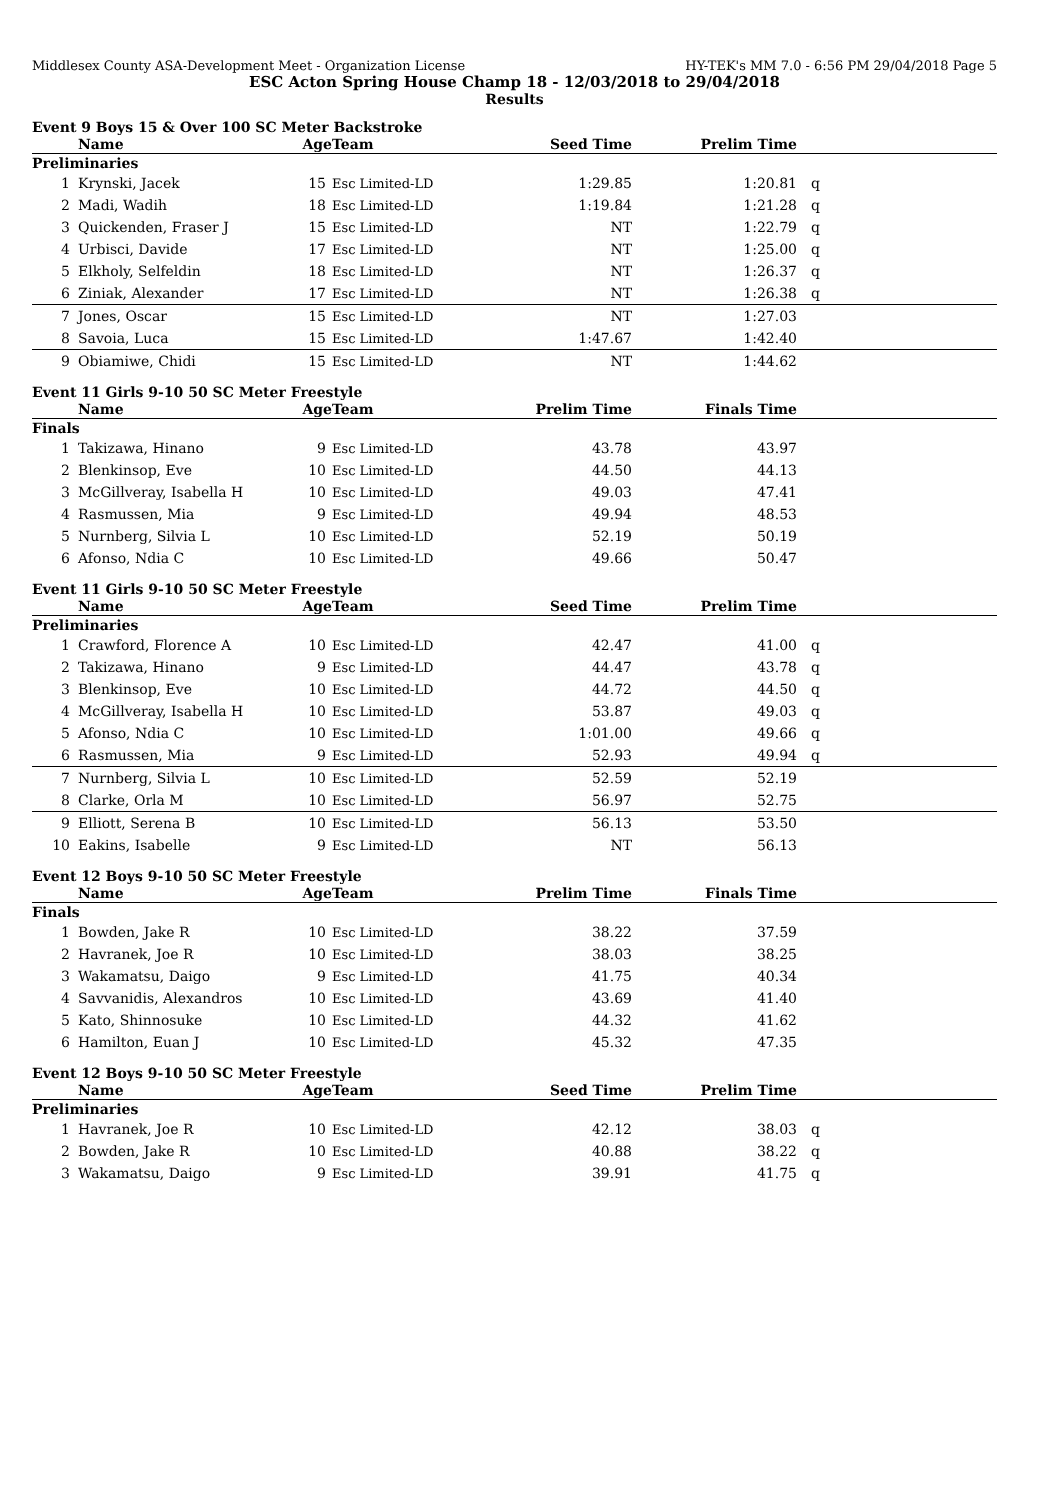Middlesex County ASA-Development Meet - Organization License HY-TEK's MM 7.0 - 6:56 PM 29/04/2018 Page 5
ESC Acton Spring House Champ 18 - 12/03/2018 to 29/04/2018
Results
Event 9 Boys 15 & Over 100 SC Meter Backstroke
| | Name | Age | Team | Seed Time | Prelim Time | |
| --- | --- | --- | --- | --- | --- | --- |
| Preliminaries | | | | | | |
| 1 | Krynski, Jacek | 15 | Esc Limited-LD | 1:29.85 | 1:20.81 | q |
| 2 | Madi, Wadih | 18 | Esc Limited-LD | 1:19.84 | 1:21.28 | q |
| 3 | Quickenden, Fraser J | 15 | Esc Limited-LD | NT | 1:22.79 | q |
| 4 | Urbisci, Davide | 17 | Esc Limited-LD | NT | 1:25.00 | q |
| 5 | Elkholy, Selfeldin | 18 | Esc Limited-LD | NT | 1:26.37 | q |
| 6 | Ziniak, Alexander | 17 | Esc Limited-LD | NT | 1:26.38 | q |
| 7 | Jones, Oscar | 15 | Esc Limited-LD | NT | 1:27.03 | |
| 8 | Savoia, Luca | 15 | Esc Limited-LD | 1:47.67 | 1:42.40 | |
| 9 | Obiamiwe, Chidi | 15 | Esc Limited-LD | NT | 1:44.62 | |
Event 11 Girls 9-10 50 SC Meter Freestyle
| | Name | Age | Team | Prelim Time | Finals Time | |
| --- | --- | --- | --- | --- | --- | --- |
| Finals | | | | | | |
| 1 | Takizawa, Hinano | 9 | Esc Limited-LD | 43.78 | 43.97 | |
| 2 | Blenkinsop, Eve | 10 | Esc Limited-LD | 44.50 | 44.13 | |
| 3 | McGillveray, Isabella H | 10 | Esc Limited-LD | 49.03 | 47.41 | |
| 4 | Rasmussen, Mia | 9 | Esc Limited-LD | 49.94 | 48.53 | |
| 5 | Nurnberg, Silvia L | 10 | Esc Limited-LD | 52.19 | 50.19 | |
| 6 | Afonso, Ndia C | 10 | Esc Limited-LD | 49.66 | 50.47 | |
Event 11 Girls 9-10 50 SC Meter Freestyle
| | Name | Age | Team | Seed Time | Prelim Time | |
| --- | --- | --- | --- | --- | --- | --- |
| Preliminaries | | | | | | |
| 1 | Crawford, Florence A | 10 | Esc Limited-LD | 42.47 | 41.00 | q |
| 2 | Takizawa, Hinano | 9 | Esc Limited-LD | 44.47 | 43.78 | q |
| 3 | Blenkinsop, Eve | 10 | Esc Limited-LD | 44.72 | 44.50 | q |
| 4 | McGillveray, Isabella H | 10 | Esc Limited-LD | 53.87 | 49.03 | q |
| 5 | Afonso, Ndia C | 10 | Esc Limited-LD | 1:01.00 | 49.66 | q |
| 6 | Rasmussen, Mia | 9 | Esc Limited-LD | 52.93 | 49.94 | q |
| 7 | Nurnberg, Silvia L | 10 | Esc Limited-LD | 52.59 | 52.19 | |
| 8 | Clarke, Orla M | 10 | Esc Limited-LD | 56.97 | 52.75 | |
| 9 | Elliott, Serena B | 10 | Esc Limited-LD | 56.13 | 53.50 | |
| 10 | Eakins, Isabelle | 9 | Esc Limited-LD | NT | 56.13 | |
Event 12 Boys 9-10 50 SC Meter Freestyle
| | Name | Age | Team | Prelim Time | Finals Time | |
| --- | --- | --- | --- | --- | --- | --- |
| Finals | | | | | | |
| 1 | Bowden, Jake R | 10 | Esc Limited-LD | 38.22 | 37.59 | |
| 2 | Havranek, Joe R | 10 | Esc Limited-LD | 38.03 | 38.25 | |
| 3 | Wakamatsu, Daigo | 9 | Esc Limited-LD | 41.75 | 40.34 | |
| 4 | Savvanidis, Alexandros | 10 | Esc Limited-LD | 43.69 | 41.40 | |
| 5 | Kato, Shinnosuke | 10 | Esc Limited-LD | 44.32 | 41.62 | |
| 6 | Hamilton, Euan J | 10 | Esc Limited-LD | 45.32 | 47.35 | |
Event 12 Boys 9-10 50 SC Meter Freestyle
| | Name | Age | Team | Seed Time | Prelim Time | |
| --- | --- | --- | --- | --- | --- | --- |
| Preliminaries | | | | | | |
| 1 | Havranek, Joe R | 10 | Esc Limited-LD | 42.12 | 38.03 | q |
| 2 | Bowden, Jake R | 10 | Esc Limited-LD | 40.88 | 38.22 | q |
| 3 | Wakamatsu, Daigo | 9 | Esc Limited-LD | 39.91 | 41.75 | q |